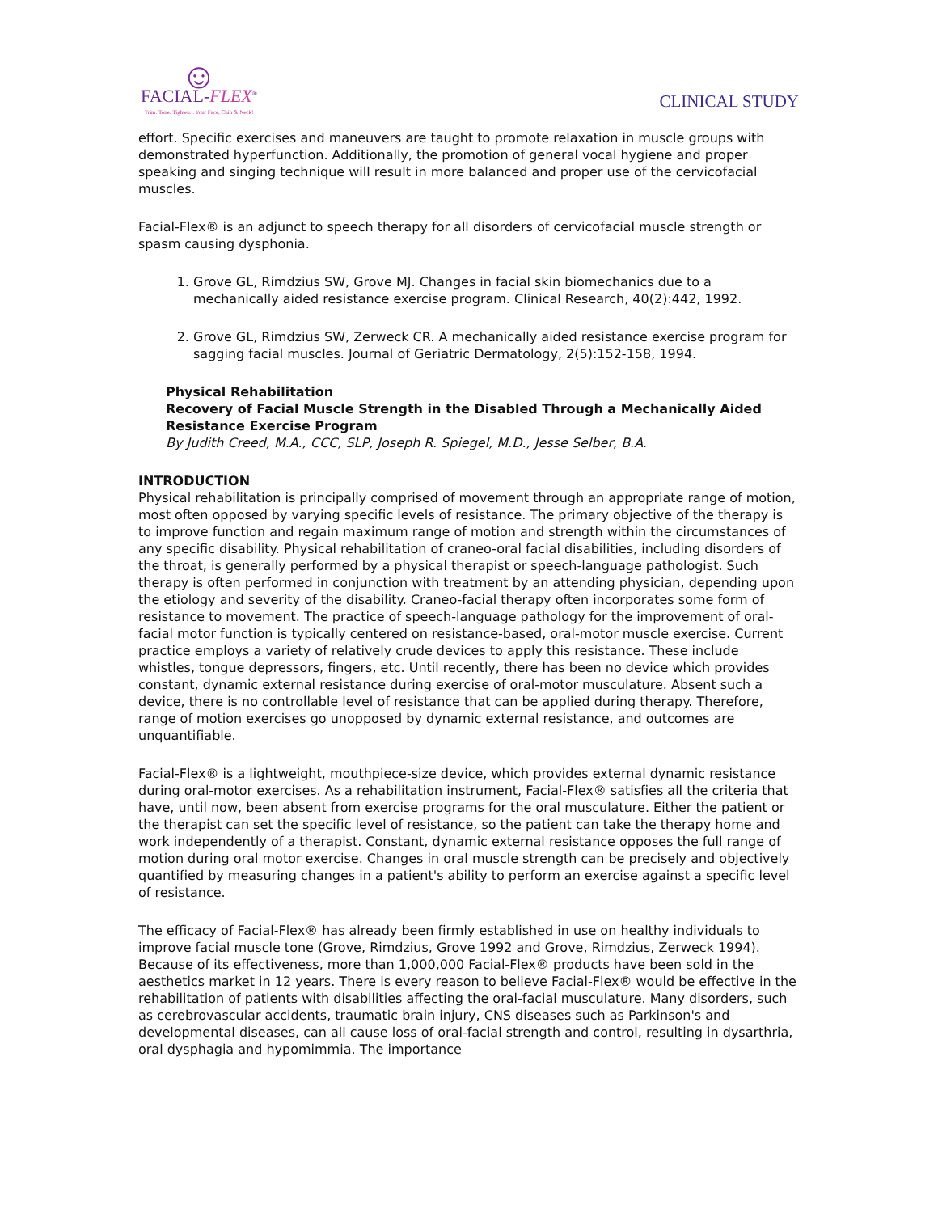☺
FACIAL-FLEX<sup>®</sup>
Trim. Tone. Tighten... Your Face, Chin & Neck!
CLINICAL STUDY
effort. Specific exercises and maneuvers are taught to promote relaxation in muscle groups with demonstrated hyperfunction. Additionally, the promotion of general vocal hygiene and proper speaking and singing technique will result in more balanced and proper use of the cervicofacial muscles.
Facial-Flex® is an adjunct to speech therapy for all disorders of cervicofacial muscle strength or spasm causing dysphonia.
1. Grove GL, Rimdzius SW, Grove MJ. Changes in facial skin biomechanics due to a mechanically aided resistance exercise program. Clinical Research, 40(2):442, 1992.
2. Grove GL, Rimdzius SW, Zerweck CR. A mechanically aided resistance exercise program for sagging facial muscles. Journal of Geriatric Dermatology, 2(5):152-158, 1994.
Physical Rehabilitation
Recovery of Facial Muscle Strength in the Disabled Through a Mechanically Aided Resistance Exercise Program
By Judith Creed, M.A., CCC, SLP, Joseph R. Spiegel, M.D., Jesse Selber, B.A.
INTRODUCTION
Physical rehabilitation is principally comprised of movement through an appropriate range of motion, most often opposed by varying specific levels of resistance. The primary objective of the therapy is to improve function and regain maximum range of motion and strength within the circumstances of any specific disability. Physical rehabilitation of craneo-oral facial disabilities, including disorders of the throat, is generally performed by a physical therapist or speech-language pathologist. Such therapy is often performed in conjunction with treatment by an attending physician, depending upon the etiology and severity of the disability. Craneo-facial therapy often incorporates some form of resistance to movement. The practice of speech-language pathology for the improvement of oral-facial motor function is typically centered on resistance-based, oral-motor muscle exercise. Current practice employs a variety of relatively crude devices to apply this resistance. These include whistles, tongue depressors, fingers, etc. Until recently, there has been no device which provides constant, dynamic external resistance during exercise of oral-motor musculature. Absent such a device, there is no controllable level of resistance that can be applied during therapy. Therefore, range of motion exercises go unopposed by dynamic external resistance, and outcomes are unquantifiable.
Facial-Flex® is a lightweight, mouthpiece-size device, which provides external dynamic resistance during oral-motor exercises. As a rehabilitation instrument, Facial-Flex® satisfies all the criteria that have, until now, been absent from exercise programs for the oral musculature. Either the patient or the therapist can set the specific level of resistance, so the patient can take the therapy home and work independently of a therapist. Constant, dynamic external resistance opposes the full range of motion during oral motor exercise. Changes in oral muscle strength can be precisely and objectively quantified by measuring changes in a patient's ability to perform an exercise against a specific level of resistance.
The efficacy of Facial-Flex® has already been firmly established in use on healthy individuals to improve facial muscle tone (Grove, Rimdzius, Grove 1992 and Grove, Rimdzius, Zerweck 1994). Because of its effectiveness, more than 1,000,000 Facial-Flex® products have been sold in the aesthetics market in 12 years. There is every reason to believe Facial-Flex® would be effective in the rehabilitation of patients with disabilities affecting the oral-facial musculature. Many disorders, such as cerebrovascular accidents, traumatic brain injury, CNS diseases such as Parkinson's and developmental diseases, can all cause loss of oral-facial strength and control, resulting in dysarthria, oral dysphagia and hypomimmia. The importance